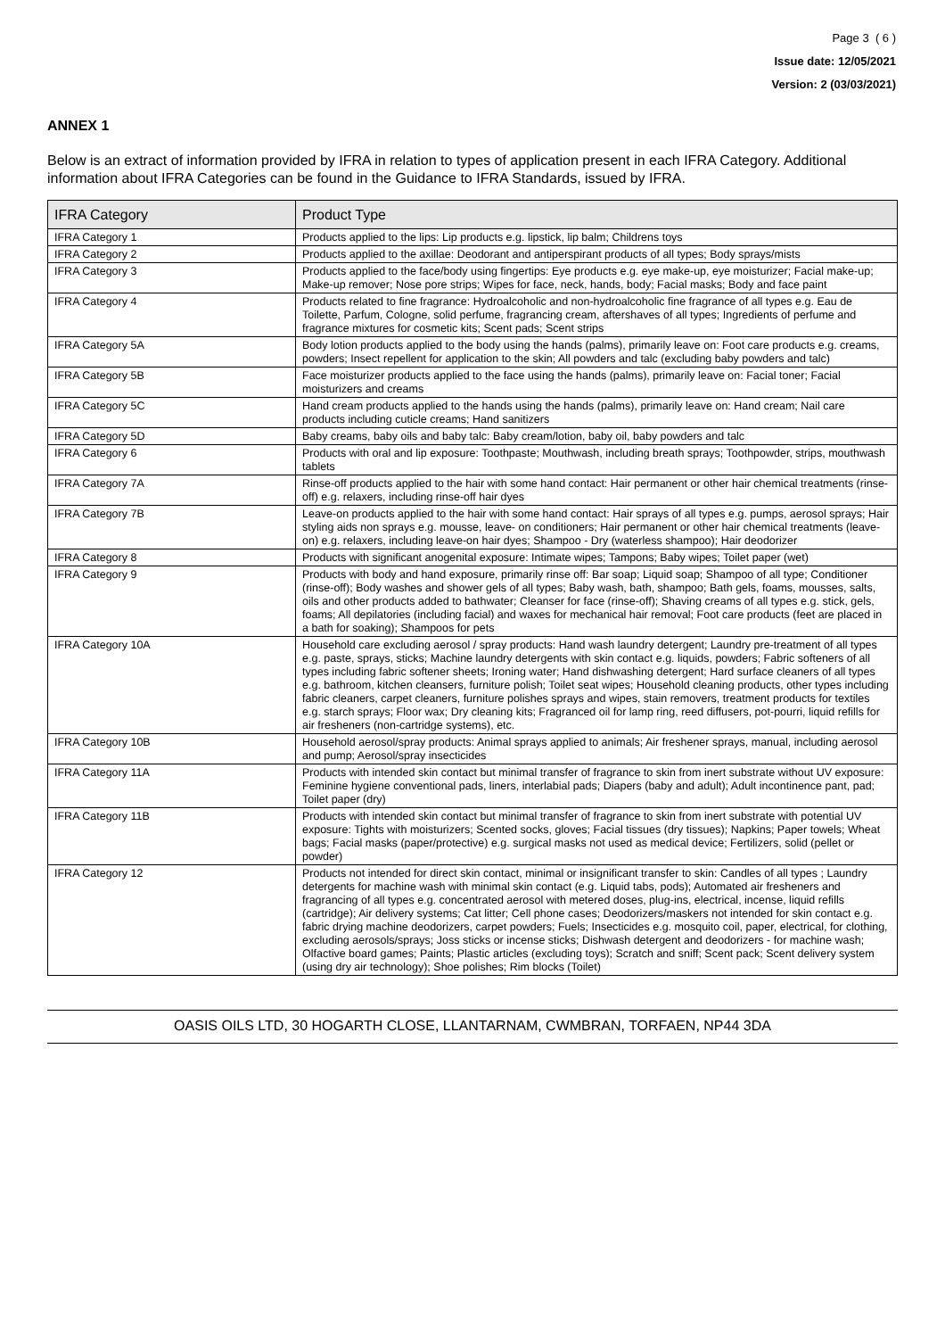Page 3 ( 6 )
Issue date: 12/05/2021
Version: 2 (03/03/2021)
ANNEX 1
Below is an extract of information provided by IFRA in relation to types of application present in each IFRA Category. Additional information about IFRA Categories can be found in the Guidance to IFRA Standards, issued by IFRA.
| IFRA Category | Product Type |
| --- | --- |
| IFRA Category 1 | Products applied to the lips: Lip products e.g. lipstick, lip balm; Childrens toys |
| IFRA Category 2 | Products applied to the axillae: Deodorant and antiperspirant products of all types; Body sprays/mists |
| IFRA Category 3 | Products applied to the face/body using fingertips: Eye products e.g. eye make-up, eye moisturizer; Facial make-up; Make-up remover; Nose pore strips; Wipes for face, neck, hands, body; Facial masks; Body and face paint |
| IFRA Category 4 | Products related to fine fragrance: Hydroalcoholic and non-hydroalcoholic fine fragrance of all types e.g. Eau de Toilette, Parfum, Cologne, solid perfume, fragrancing cream, aftershaves of all types; Ingredients of perfume and fragrance mixtures for cosmetic kits; Scent pads; Scent strips |
| IFRA Category 5A | Body lotion products applied to the body using the hands (palms), primarily leave on: Foot care products e.g. creams, powders; Insect repellent for application to the skin; All powders and talc (excluding baby powders and talc) |
| IFRA Category 5B | Face moisturizer products applied to the face using the hands (palms), primarily leave on: Facial toner; Facial moisturizers and creams |
| IFRA Category 5C | Hand cream products applied to the hands using the hands (palms), primarily leave on: Hand cream; Nail care products including cuticle creams; Hand sanitizers |
| IFRA Category 5D | Baby creams, baby oils and baby talc: Baby cream/lotion, baby oil, baby powders and talc |
| IFRA Category 6 | Products with oral and lip exposure: Toothpaste; Mouthwash, including breath sprays; Toothpowder, strips, mouthwash tablets |
| IFRA Category 7A | Rinse-off products applied to the hair with some hand contact: Hair permanent or other hair chemical treatments (rinse-off) e.g. relaxers, including rinse-off hair dyes |
| IFRA Category 7B | Leave-on products applied to the hair with some hand contact: Hair sprays of all types e.g. pumps, aerosol sprays; Hair styling aids non sprays e.g. mousse, leave- on conditioners; Hair permanent or other hair chemical treatments (leave-on) e.g. relaxers, including leave-on hair dyes; Shampoo - Dry (waterless shampoo); Hair deodorizer |
| IFRA Category 8 | Products with significant anogenital exposure: Intimate wipes; Tampons; Baby wipes; Toilet paper (wet) |
| IFRA Category 9 | Products with body and hand exposure, primarily rinse off: Bar soap; Liquid soap; Shampoo of all type; Conditioner (rinse-off); Body washes and shower gels of all types; Baby wash, bath, shampoo; Bath gels, foams, mousses, salts, oils and other products added to bathwater; Cleanser for face (rinse-off); Shaving creams of all types e.g. stick, gels, foams; All depilatories (including facial) and waxes for mechanical hair removal; Foot care products (feet are placed in a bath for soaking); Shampoos for pets |
| IFRA Category 10A | Household care excluding aerosol / spray products: Hand wash laundry detergent; Laundry pre-treatment of all types e.g. paste, sprays, sticks; Machine laundry detergents with skin contact e.g. liquids, powders; Fabric softeners of all types including fabric softener sheets; Ironing water; Hand dishwashing detergent; Hard surface cleaners of all types e.g. bathroom, kitchen cleansers, furniture polish; Toilet seat wipes; Household cleaning products, other types including fabric cleaners, carpet cleaners, furniture polishes sprays and wipes, stain removers, treatment products for textiles e.g. starch sprays; Floor wax; Dry cleaning kits; Fragranced oil for lamp ring, reed diffusers, pot-pourri, liquid refills for air fresheners (non-cartridge systems), etc. |
| IFRA Category 10B | Household aerosol/spray products: Animal sprays applied to animals; Air freshener sprays, manual, including aerosol and pump; Aerosol/spray insecticides |
| IFRA Category 11A | Products with intended skin contact but minimal transfer of fragrance to skin from inert substrate without UV exposure: Feminine hygiene conventional pads, liners, interlabial pads; Diapers (baby and adult); Adult incontinence pant, pad; Toilet paper (dry) |
| IFRA Category 11B | Products with intended skin contact but minimal transfer of fragrance to skin from inert substrate with potential UV exposure: Tights with moisturizers; Scented socks, gloves; Facial tissues (dry tissues); Napkins; Paper towels; Wheat bags; Facial masks (paper/protective) e.g. surgical masks not used as medical device; Fertilizers, solid (pellet or powder) |
| IFRA Category 12 | Products not intended for direct skin contact, minimal or insignificant transfer to skin: Candles of all types ; Laundry detergents for machine wash with minimal skin contact (e.g. Liquid tabs, pods); Automated air fresheners and fragrancing of all types e.g. concentrated aerosol with metered doses, plug-ins, electrical, incense, liquid refills (cartridge); Air delivery systems; Cat litter; Cell phone cases; Deodorizers/maskers not intended for skin contact e.g. fabric drying machine deodorizers, carpet powders; Fuels; Insecticides e.g. mosquito coil, paper, electrical, for clothing, excluding aerosols/sprays; Joss sticks or incense sticks; Dishwash detergent and deodorizers - for machine wash; Olfactive board games; Paints; Plastic articles (excluding toys); Scratch and sniff; Scent pack; Scent delivery system (using dry air technology); Shoe polishes; Rim blocks (Toilet) |
OASIS OILS LTD, 30 HOGARTH CLOSE, LLANTARNAM, CWMBRAN, TORFAEN, NP44 3DA